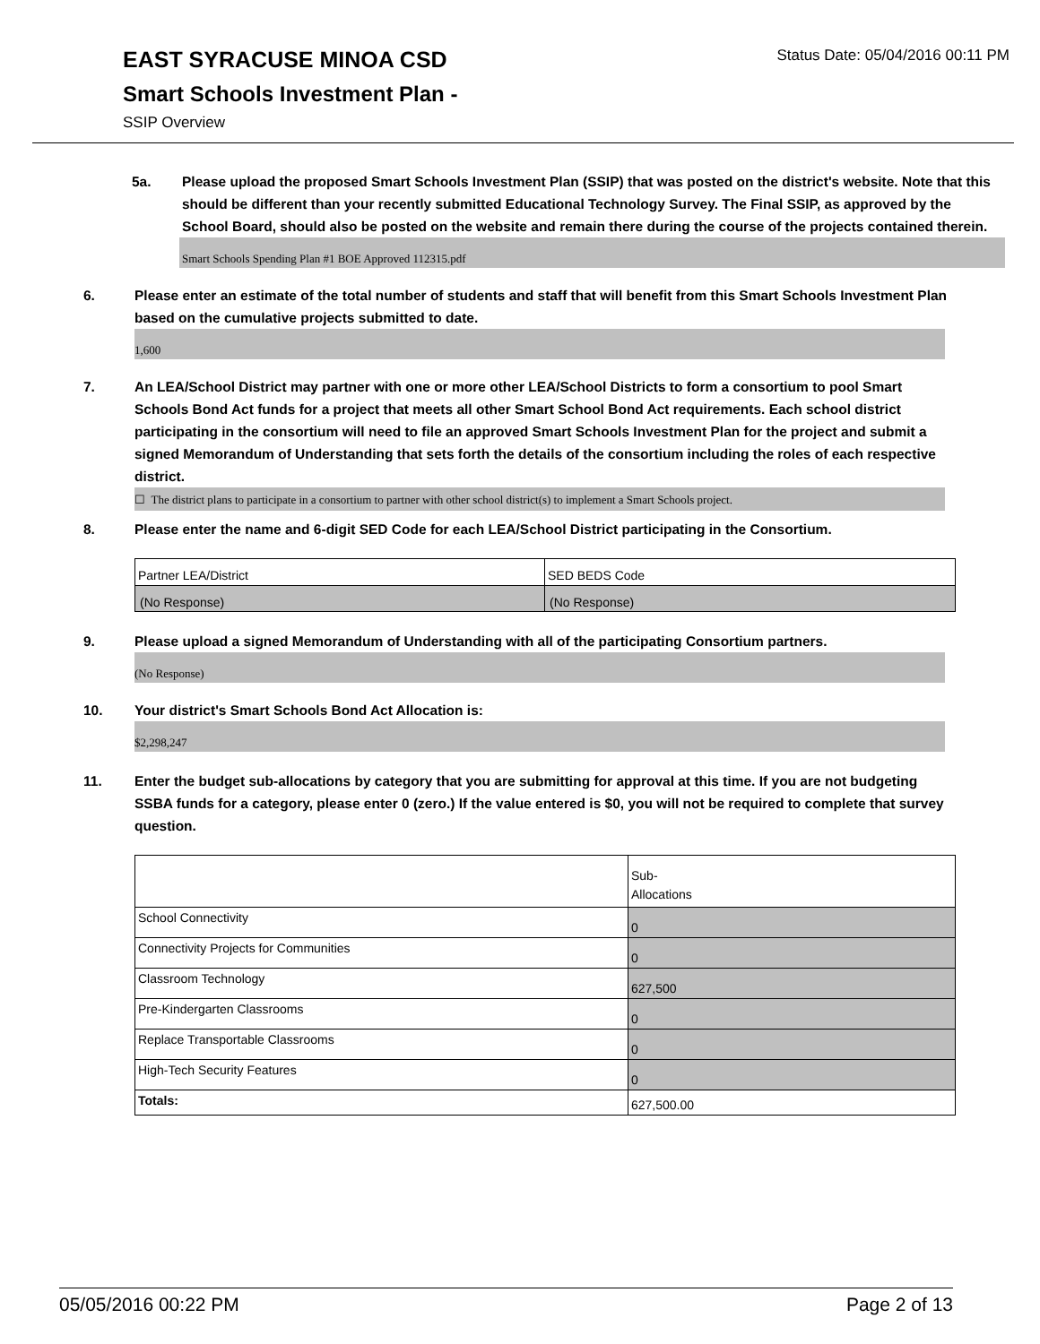EAST SYRACUSE MINOA CSD
Status Date: 05/04/2016 00:11 PM
Smart Schools Investment Plan -
SSIP Overview
5a. Please upload the proposed Smart Schools Investment Plan (SSIP) that was posted on the district's website. Note that this should be different than your recently submitted Educational Technology Survey. The Final SSIP, as approved by the School Board, should also be posted on the website and remain there during the course of the projects contained therein.
Smart Schools Spending Plan #1 BOE Approved 112315.pdf
6. Please enter an estimate of the total number of students and staff that will benefit from this Smart Schools Investment Plan based on the cumulative projects submitted to date.
1,600
7. An LEA/School District may partner with one or more other LEA/School Districts to form a consortium to pool Smart Schools Bond Act funds for a project that meets all other Smart School Bond Act requirements. Each school district participating in the consortium will need to file an approved Smart Schools Investment Plan for the project and submit a signed Memorandum of Understanding that sets forth the details of the consortium including the roles of each respective district.
☐ The district plans to participate in a consortium to partner with other school district(s) to implement a Smart Schools project.
8. Please enter the name and 6-digit SED Code for each LEA/School District participating in the Consortium.
| Partner LEA/District | SED BEDS Code |
| (No Response) | (No Response) |
9. Please upload a signed Memorandum of Understanding with all of the participating Consortium partners.
(No Response)
10. Your district's Smart Schools Bond Act Allocation is:
$2,298,247
11. Enter the budget sub-allocations by category that you are submitting for approval at this time. If you are not budgeting SSBA funds for a category, please enter 0 (zero.) If the value entered is $0, you will not be required to complete that survey question.
| | Sub- Allocations |
| School Connectivity | 0 |
| Connectivity Projects for Communities | 0 |
| Classroom Technology | 627,500 |
| Pre-Kindergarten Classrooms | 0 |
| Replace Transportable Classrooms | 0 |
| High-Tech Security Features | 0 |
| Totals: | 627,500.00 |
05/05/2016 00:22 PM Page 2 of 13